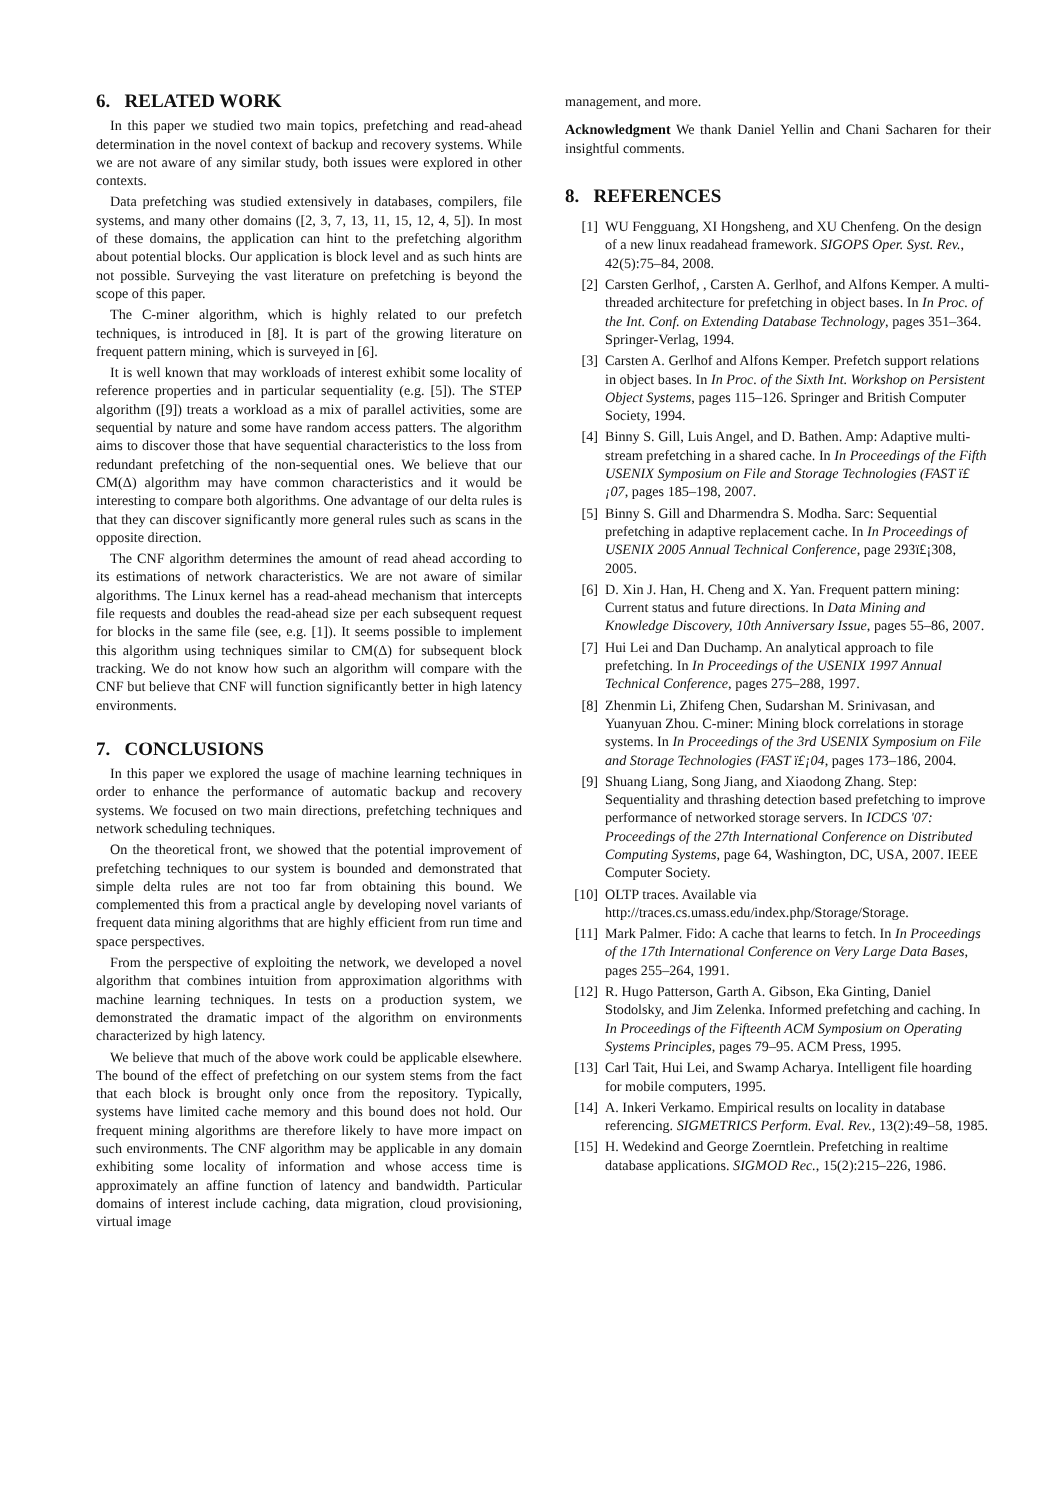6. RELATED WORK
In this paper we studied two main topics, prefetching and read-ahead determination in the novel context of backup and recovery systems. While we are not aware of any similar study, both issues were explored in other contexts.
Data prefetching was studied extensively in databases, compilers, file systems, and many other domains ([2, 3, 7, 13, 11, 15, 12, 4, 5]). In most of these domains, the application can hint to the prefetching algorithm about potential blocks. Our application is block level and as such hints are not possible. Surveying the vast literature on prefetching is beyond the scope of this paper.
The C-miner algorithm, which is highly related to our prefetch techniques, is introduced in [8]. It is part of the growing literature on frequent pattern mining, which is surveyed in [6].
It is well known that may workloads of interest exhibit some locality of reference properties and in particular sequentiality (e.g. [5]). The STEP algorithm ([9]) treats a workload as a mix of parallel activities, some are sequential by nature and some have random access patters. The algorithm aims to discover those that have sequential characteristics to the loss from redundant prefetching of the non-sequential ones. We believe that our CM(Δ) algorithm may have common characteristics and it would be interesting to compare both algorithms. One advantage of our delta rules is that they can discover significantly more general rules such as scans in the opposite direction.
The CNF algorithm determines the amount of read ahead according to its estimations of network characteristics. We are not aware of similar algorithms. The Linux kernel has a read-ahead mechanism that intercepts file requests and doubles the read-ahead size per each subsequent request for blocks in the same file (see, e.g. [1]). It seems possible to implement this algorithm using techniques similar to CM(Δ) for subsequent block tracking. We do not know how such an algorithm will compare with the CNF but believe that CNF will function significantly better in high latency environments.
7. CONCLUSIONS
In this paper we explored the usage of machine learning techniques in order to enhance the performance of automatic backup and recovery systems. We focused on two main directions, prefetching techniques and network scheduling techniques.
On the theoretical front, we showed that the potential improvement of prefetching techniques to our system is bounded and demonstrated that simple delta rules are not too far from obtaining this bound. We complemented this from a practical angle by developing novel variants of frequent data mining algorithms that are highly efficient from run time and space perspectives.
From the perspective of exploiting the network, we developed a novel algorithm that combines intuition from approximation algorithms with machine learning techniques. In tests on a production system, we demonstrated the dramatic impact of the algorithm on environments characterized by high latency.
We believe that much of the above work could be applicable elsewhere. The bound of the effect of prefetching on our system stems from the fact that each block is brought only once from the repository. Typically, systems have limited cache memory and this bound does not hold. Our frequent mining algorithms are therefore likely to have more impact on such environments. The CNF algorithm may be applicable in any domain exhibiting some locality of information and whose access time is approximately an affine function of latency and bandwidth. Particular domains of interest include caching, data migration, cloud provisioning, virtual image
management, and more.
Acknowledgment We thank Daniel Yellin and Chani Sacharen for their insightful comments.
8. REFERENCES
[1] WU Fengguang, XI Hongsheng, and XU Chenfeng. On the design of a new linux readahead framework. SIGOPS Oper. Syst. Rev., 42(5):75–84, 2008.
[2] Carsten Gerlhof, , Carsten A. Gerlhof, and Alfons Kemper. A multi-threaded architecture for prefetching in object bases. In In Proc. of the Int. Conf. on Extending Database Technology, pages 351–364. Springer-Verlag, 1994.
[3] Carsten A. Gerlhof and Alfons Kemper. Prefetch support relations in object bases. In In Proc. of the Sixth Int. Workshop on Persistent Object Systems, pages 115–126. Springer and British Computer Society, 1994.
[4] Binny S. Gill, Luis Angel, and D. Bathen. Amp: Adaptive multi-stream prefetching in a shared cache. In In Proceedings of the Fifth USENIX Symposium on File and Storage Technologies (FAST ï£¡07, pages 185–198, 2007.
[5] Binny S. Gill and Dharmendra S. Modha. Sarc: Sequential prefetching in adaptive replacement cache. In In Proceedings of USENIX 2005 Annual Technical Conference, page 293ï£¡308, 2005.
[6] D. Xin J. Han, H. Cheng and X. Yan. Frequent pattern mining: Current status and future directions. In Data Mining and Knowledge Discovery, 10th Anniversary Issue, pages 55–86, 2007.
[7] Hui Lei and Dan Duchamp. An analytical approach to file prefetching. In In Proceedings of the USENIX 1997 Annual Technical Conference, pages 275–288, 1997.
[8] Zhenmin Li, Zhifeng Chen, Sudarshan M. Srinivasan, and Yuanyuan Zhou. C-miner: Mining block correlations in storage systems. In In Proceedings of the 3rd USENIX Symposium on File and Storage Technologies (FAST ï£¡04, pages 173–186, 2004.
[9] Shuang Liang, Song Jiang, and Xiaodong Zhang. Step: Sequentiality and thrashing detection based prefetching to improve performance of networked storage servers. In ICDCS '07: Proceedings of the 27th International Conference on Distributed Computing Systems, page 64, Washington, DC, USA, 2007. IEEE Computer Society.
[10] OLTP traces. Available via http://traces.cs.umass.edu/index.php/Storage/Storage.
[11] Mark Palmer. Fido: A cache that learns to fetch. In In Proceedings of the 17th International Conference on Very Large Data Bases, pages 255–264, 1991.
[12] R. Hugo Patterson, Garth A. Gibson, Eka Ginting, Daniel Stodolsky, and Jim Zelenka. Informed prefetching and caching. In In Proceedings of the Fifteenth ACM Symposium on Operating Systems Principles, pages 79–95. ACM Press, 1995.
[13] Carl Tait, Hui Lei, and Swamp Acharya. Intelligent file hoarding for mobile computers, 1995.
[14] A. Inkeri Verkamo. Empirical results on locality in database referencing. SIGMETRICS Perform. Eval. Rev., 13(2):49–58, 1985.
[15] H. Wedekind and George Zoerntlein. Prefetching in realtime database applications. SIGMOD Rec., 15(2):215–226, 1986.